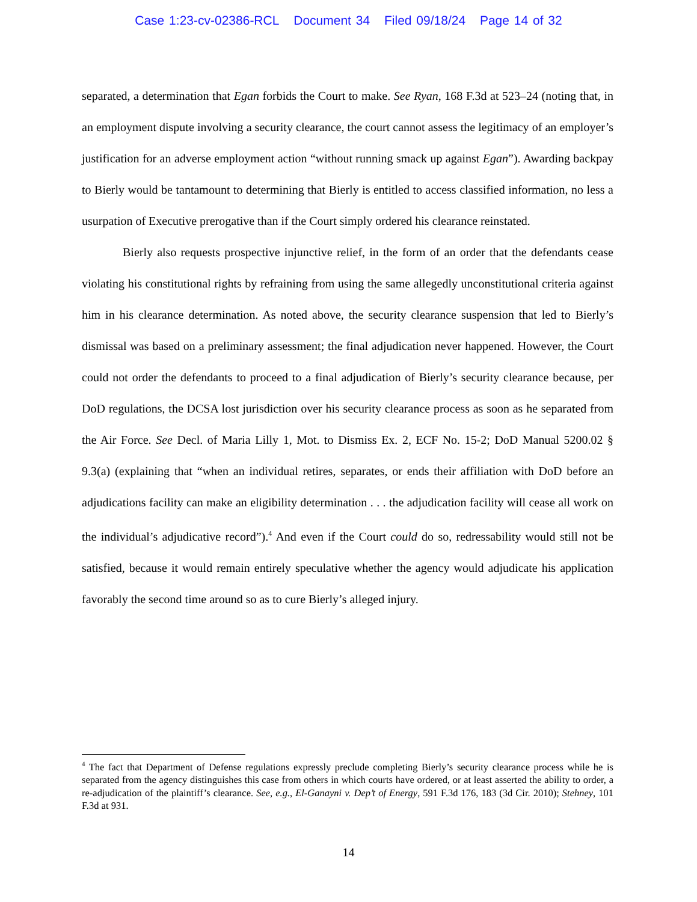Case 1:23-cv-02386-RCL Document 34 Filed 09/18/24 Page 14 of 32
separated, a determination that Egan forbids the Court to make. See Ryan, 168 F.3d at 523–24 (noting that, in an employment dispute involving a security clearance, the court cannot assess the legitimacy of an employer’s justification for an adverse employment action “without running smack up against Egan”). Awarding backpay to Bierly would be tantamount to determining that Bierly is entitled to access classified information, no less a usurpation of Executive prerogative than if the Court simply ordered his clearance reinstated.
Bierly also requests prospective injunctive relief, in the form of an order that the defendants cease violating his constitutional rights by refraining from using the same allegedly unconstitutional criteria against him in his clearance determination. As noted above, the security clearance suspension that led to Bierly’s dismissal was based on a preliminary assessment; the final adjudication never happened. However, the Court could not order the defendants to proceed to a final adjudication of Bierly’s security clearance because, per DoD regulations, the DCSA lost jurisdiction over his security clearance process as soon as he separated from the Air Force. See Decl. of Maria Lilly 1, Mot. to Dismiss Ex. 2, ECF No. 15-2; DoD Manual 5200.02 § 9.3(a) (explaining that “when an individual retires, separates, or ends their affiliation with DoD before an adjudications facility can make an eligibility determination . . . the adjudication facility will cease all work on the individual’s adjudicative record”).<sup>4</sup> And even if the Court could do so, redressability would still not be satisfied, because it would remain entirely speculative whether the agency would adjudicate his application favorably the second time around so as to cure Bierly’s alleged injury.
<sup>4</sup> The fact that Department of Defense regulations expressly preclude completing Bierly’s security clearance process while he is separated from the agency distinguishes this case from others in which courts have ordered, or at least asserted the ability to order, a re-adjudication of the plaintiff’s clearance. See, e.g., El-Ganayni v. Dep’t of Energy, 591 F.3d 176, 183 (3d Cir. 2010); Stehney, 101 F.3d at 931.
14